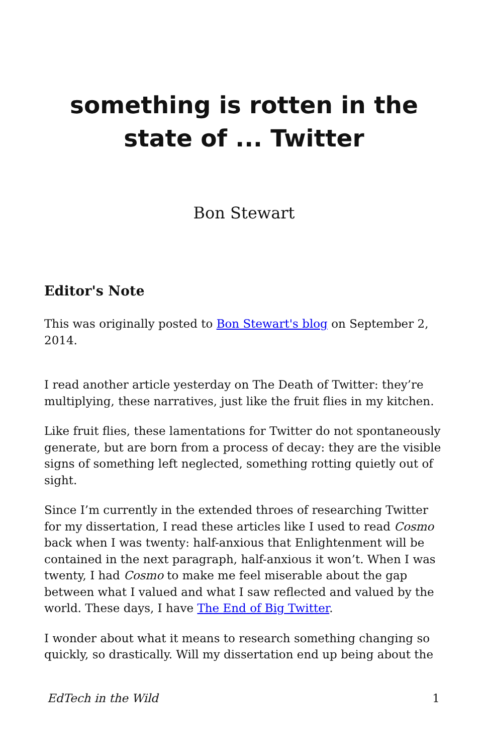something is rotten in the state of ... Twitter
Bon Stewart
Editor's Note
This was originally posted to Bon Stewart's blog on September 2, 2014.
I read another article yesterday on The Death of Twitter: they’re multiplying, these narratives, just like the fruit flies in my kitchen.
Like fruit flies, these lamentations for Twitter do not spontaneously generate, but are born from a process of decay: they are the visible signs of something left neglected, something rotting quietly out of sight.
Since I’m currently in the extended throes of researching Twitter for my dissertation, I read these articles like I used to read Cosmo back when I was twenty: half-anxious that Enlightenment will be contained in the next paragraph, half-anxious it won’t. When I was twenty, I had Cosmo to make me feel miserable about the gap between what I valued and what I saw reflected and valued by the world. These days, I have The End of Big Twitter.
I wonder about what it means to research something changing so quickly, so drastically. Will my dissertation end up being about the
EdTech in the Wild 1